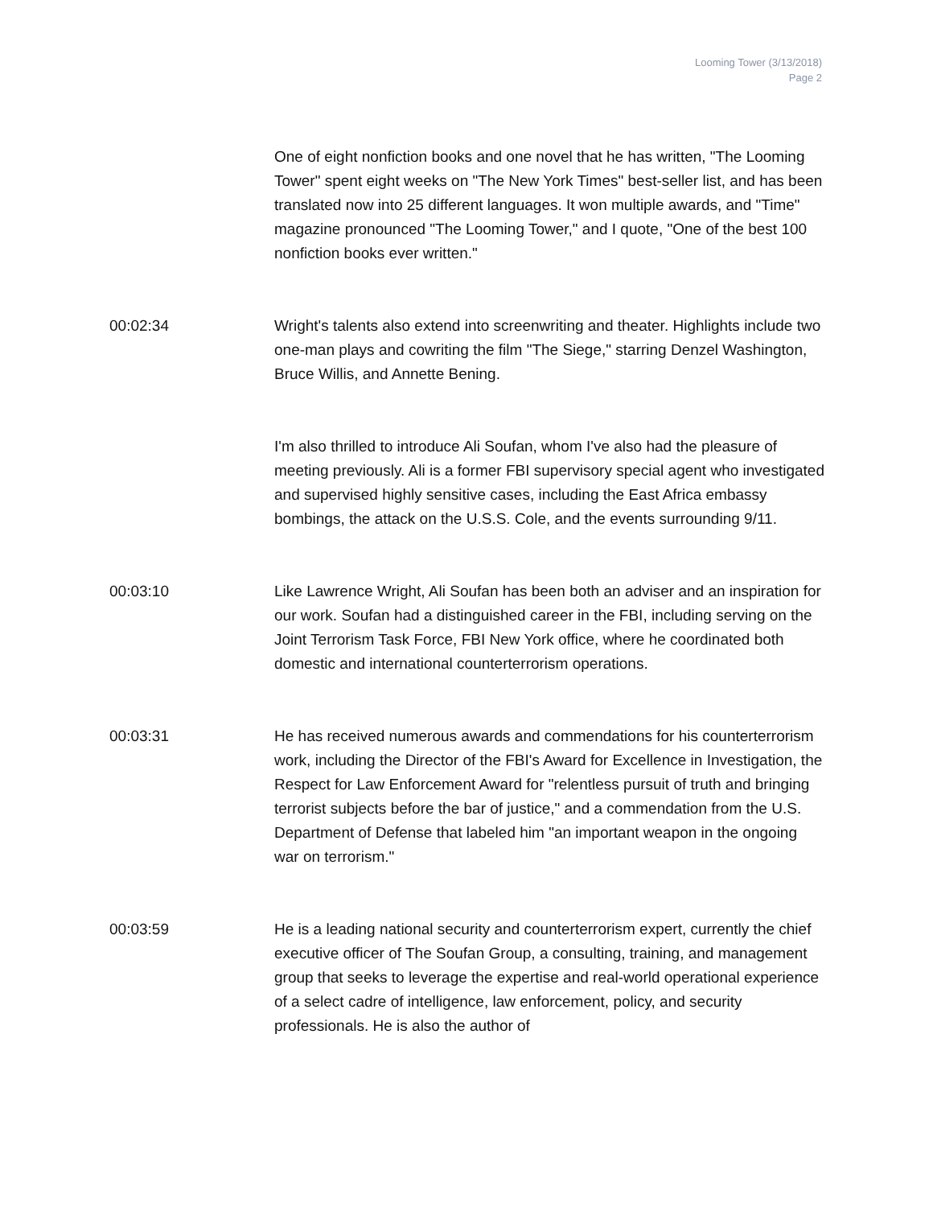Looming Tower (3/13/2018)
Page 2
One of eight nonfiction books and one novel that he has written, "The Looming Tower" spent eight weeks on "The New York Times" best-seller list, and has been translated now into 25 different languages. It won multiple awards, and "Time" magazine pronounced "The Looming Tower," and I quote, "One of the best 100 nonfiction books ever written."
00:02:34 Wright's talents also extend into screenwriting and theater. Highlights include two one-man plays and cowriting the film "The Siege," starring Denzel Washington, Bruce Willis, and Annette Bening.
I'm also thrilled to introduce Ali Soufan, whom I've also had the pleasure of meeting previously. Ali is a former FBI supervisory special agent who investigated and supervised highly sensitive cases, including the East Africa embassy bombings, the attack on the U.S.S. Cole, and the events surrounding 9/11.
00:03:10 Like Lawrence Wright, Ali Soufan has been both an adviser and an inspiration for our work. Soufan had a distinguished career in the FBI, including serving on the Joint Terrorism Task Force, FBI New York office, where he coordinated both domestic and international counterterrorism operations.
00:03:31 He has received numerous awards and commendations for his counterterrorism work, including the Director of the FBI's Award for Excellence in Investigation, the Respect for Law Enforcement Award for "relentless pursuit of truth and bringing terrorist subjects before the bar of justice," and a commendation from the U.S. Department of Defense that labeled him "an important weapon in the ongoing war on terrorism."
00:03:59 He is a leading national security and counterterrorism expert, currently the chief executive officer of The Soufan Group, a consulting, training, and management group that seeks to leverage the expertise and real-world operational experience of a select cadre of intelligence, law enforcement, policy, and security professionals. He is also the author of